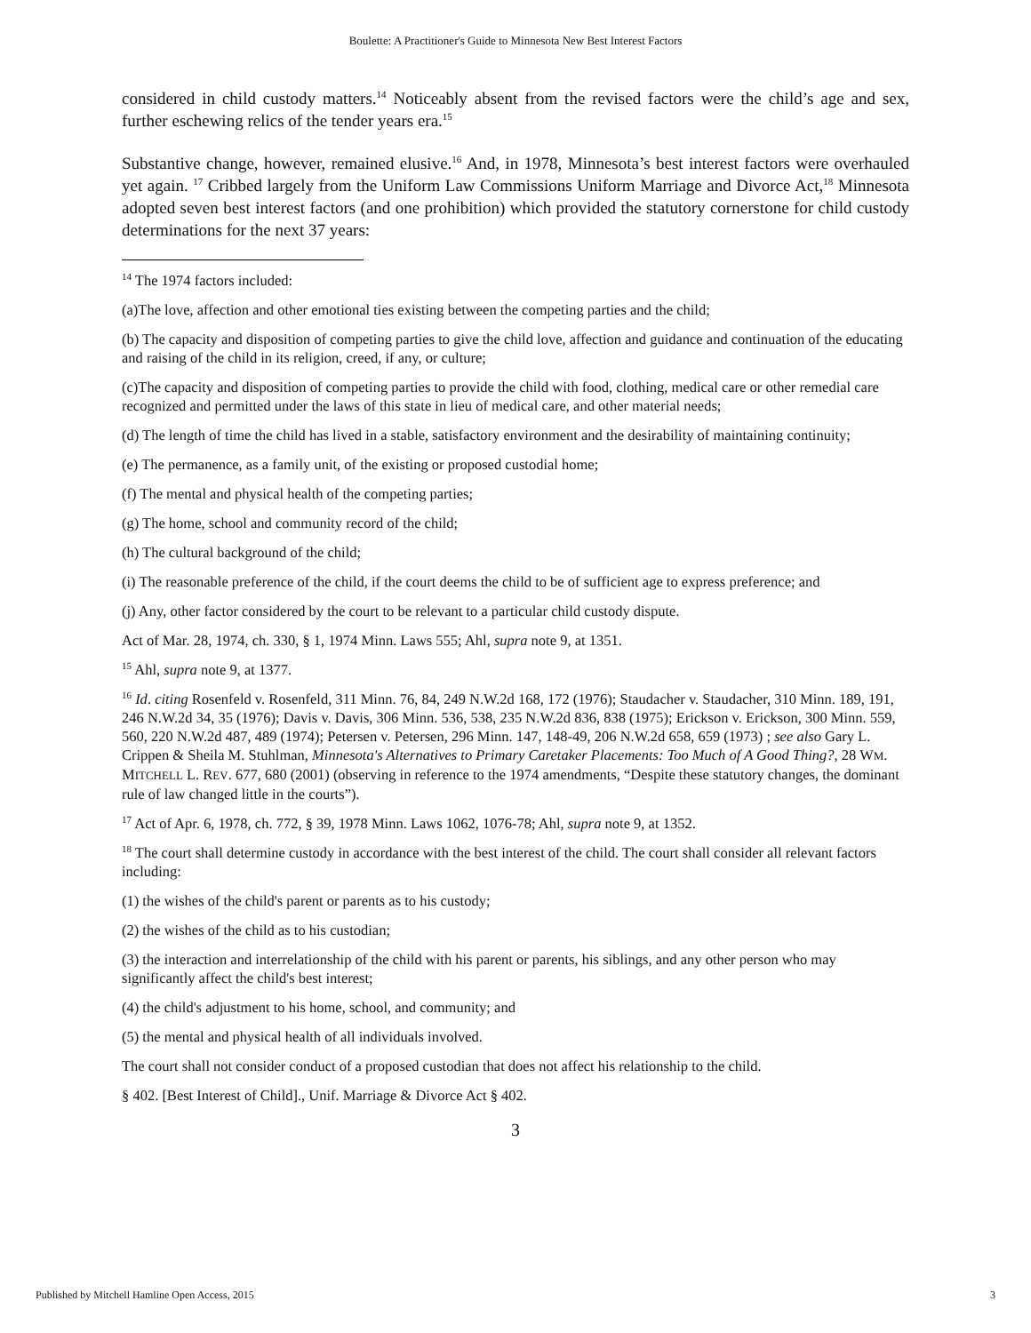Boulette: A Practitioner's Guide to Minnesota New Best Interest Factors
considered in child custody matters.<sup>14</sup> Noticeably absent from the revised factors were the child’s age and sex, further eschewing relics of the tender years era.<sup>15</sup>
Substantive change, however, remained elusive.<sup>16</sup> And, in 1978, Minnesota’s best interest factors were overhauled yet again. <sup>17</sup> Cribbed largely from the Uniform Law Commissions Uniform Marriage and Divorce Act,<sup>18</sup> Minnesota adopted seven best interest factors (and one prohibition) which provided the statutory cornerstone for child custody determinations for the next 37 years:
<sup>14</sup> The 1974 factors included:
(a)The love, affection and other emotional ties existing between the competing parties and the child;
(b) The capacity and disposition of competing parties to give the child love, affection and guidance and continuation of the educating and raising of the child in its religion, creed, if any, or culture;
(c)The capacity and disposition of competing parties to provide the child with food, clothing, medical care or other remedial care recognized and permitted under the laws of this state in lieu of medical care, and other material needs;
(d) The length of time the child has lived in a stable, satisfactory environment and the desirability of maintaining continuity;
(e) The permanence, as a family unit, of the existing or proposed custodial home;
(f) The mental and physical health of the competing parties;
(g) The home, school and community record of the child;
(h) The cultural background of the child;
(i) The reasonable preference of the child, if the court deems the child to be of sufficient age to express preference; and
(j) Any, other factor considered by the court to be relevant to a particular child custody dispute.
Act of Mar. 28, 1974, ch. 330, § 1, 1974 Minn. Laws 555; Ahl, supra note 9, at 1351.
<sup>15</sup> Ahl, supra note 9, at 1377.
<sup>16</sup> Id. citing Rosenfeld v. Rosenfeld, 311 Minn. 76, 84, 249 N.W.2d 168, 172 (1976); Staudacher v. Staudacher, 310 Minn. 189, 191, 246 N.W.2d 34, 35 (1976); Davis v. Davis, 306 Minn. 536, 538, 235 N.W.2d 836, 838 (1975); Erickson v. Erickson, 300 Minn. 559, 560, 220 N.W.2d 487, 489 (1974); Petersen v. Petersen, 296 Minn. 147, 148-49, 206 N.W.2d 658, 659 (1973) ; see also Gary L. Crippen & Sheila M. Stuhlman, Minnesota's Alternatives to Primary Caretaker Placements: Too Much of A Good Thing?, 28 WM. MITCHELL L. REV. 677, 680 (2001) (observing in reference to the 1974 amendments, “Despite these statutory changes, the dominant rule of law changed little in the courts”).
<sup>17</sup> Act of Apr. 6, 1978, ch. 772, § 39, 1978 Minn. Laws 1062, 1076-78; Ahl, supra note 9, at 1352.
<sup>18</sup> The court shall determine custody in accordance with the best interest of the child. The court shall consider all relevant factors including:
(1) the wishes of the child's parent or parents as to his custody;
(2) the wishes of the child as to his custodian;
(3) the interaction and interrelationship of the child with his parent or parents, his siblings, and any other person who may significantly affect the child's best interest;
(4) the child's adjustment to his home, school, and community; and
(5) the mental and physical health of all individuals involved.
The court shall not consider conduct of a proposed custodian that does not affect his relationship to the child.
§ 402. [Best Interest of Child]., Unif. Marriage & Divorce Act § 402.
3
Published by Mitchell Hamline Open Access, 2015 3